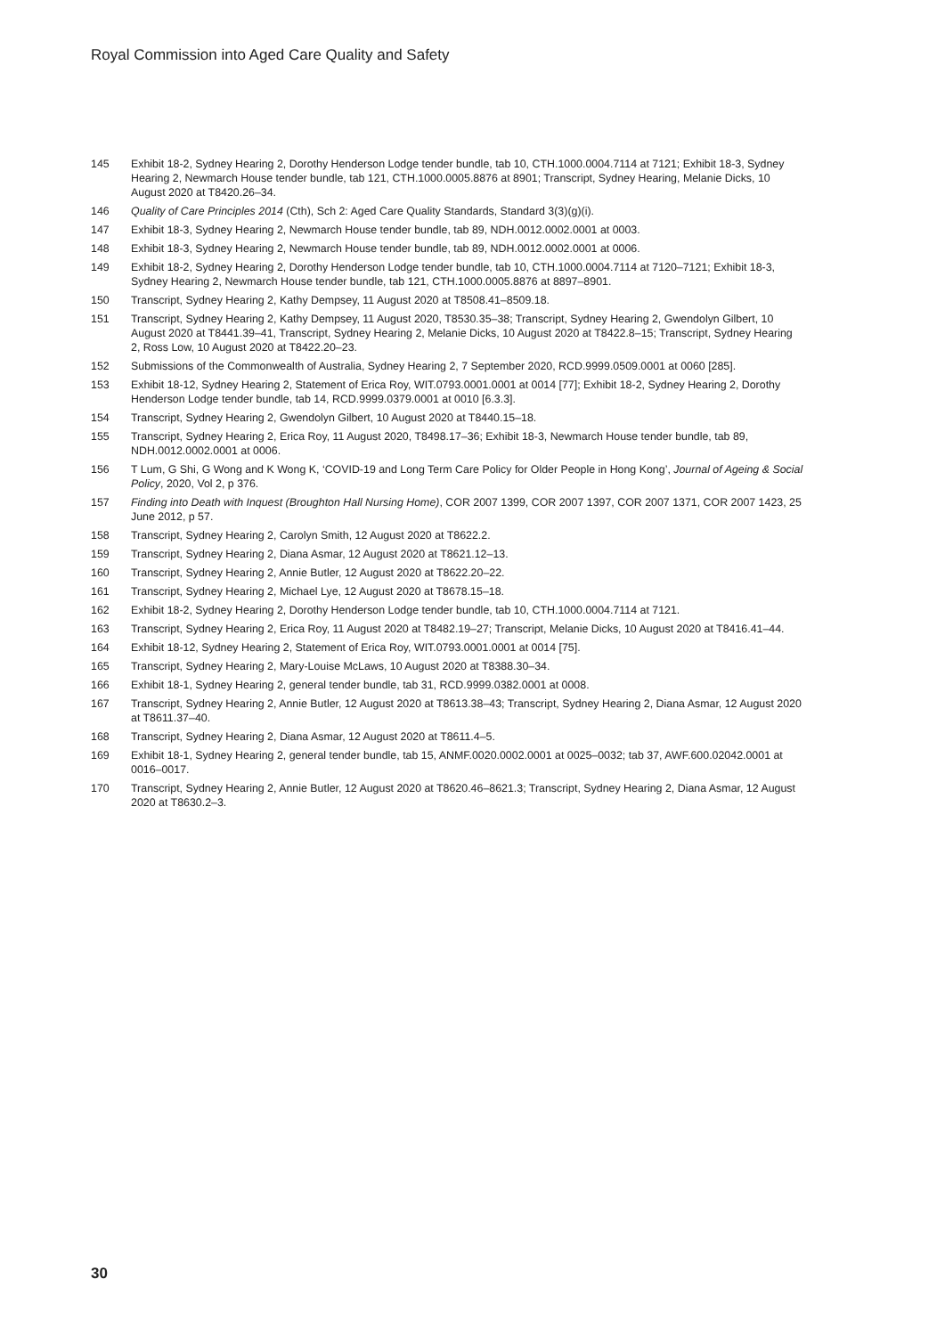Royal Commission into Aged Care Quality and Safety
145 Exhibit 18-2, Sydney Hearing 2, Dorothy Henderson Lodge tender bundle, tab 10, CTH.1000.0004.7114 at 7121; Exhibit 18-3, Sydney Hearing 2, Newmarch House tender bundle, tab 121, CTH.1000.0005.8876 at 8901; Transcript, Sydney Hearing, Melanie Dicks, 10 August 2020 at T8420.26–34.
146 Quality of Care Principles 2014 (Cth), Sch 2: Aged Care Quality Standards, Standard 3(3)(g)(i).
147 Exhibit 18-3, Sydney Hearing 2, Newmarch House tender bundle, tab 89, NDH.0012.0002.0001 at 0003.
148 Exhibit 18-3, Sydney Hearing 2, Newmarch House tender bundle, tab 89, NDH.0012.0002.0001 at 0006.
149 Exhibit 18-2, Sydney Hearing 2, Dorothy Henderson Lodge tender bundle, tab 10, CTH.1000.0004.7114 at 7120–7121; Exhibit 18-3, Sydney Hearing 2, Newmarch House tender bundle, tab 121, CTH.1000.0005.8876 at 8897–8901.
150 Transcript, Sydney Hearing 2, Kathy Dempsey, 11 August 2020 at T8508.41–8509.18.
151 Transcript, Sydney Hearing 2, Kathy Dempsey, 11 August 2020, T8530.35–38; Transcript, Sydney Hearing 2, Gwendolyn Gilbert, 10 August 2020 at T8441.39–41, Transcript, Sydney Hearing 2, Melanie Dicks, 10 August 2020 at T8422.8–15; Transcript, Sydney Hearing 2, Ross Low, 10 August 2020 at T8422.20–23.
152 Submissions of the Commonwealth of Australia, Sydney Hearing 2, 7 September 2020, RCD.9999.0509.0001 at 0060 [285].
153 Exhibit 18-12, Sydney Hearing 2, Statement of Erica Roy, WIT.0793.0001.0001 at 0014 [77]; Exhibit 18-2, Sydney Hearing 2, Dorothy Henderson Lodge tender bundle, tab 14, RCD.9999.0379.0001 at 0010 [6.3.3].
154 Transcript, Sydney Hearing 2, Gwendolyn Gilbert, 10 August 2020 at T8440.15–18.
155 Transcript, Sydney Hearing 2, Erica Roy, 11 August 2020, T8498.17–36; Exhibit 18-3, Newmarch House tender bundle, tab 89, NDH.0012.0002.0001 at 0006.
156 T Lum, G Shi, G Wong and K Wong K, ‘COVID-19 and Long Term Care Policy for Older People in Hong Kong’, Journal of Ageing & Social Policy, 2020, Vol 2, p 376.
157 Finding into Death with Inquest (Broughton Hall Nursing Home), COR 2007 1399, COR 2007 1397, COR 2007 1371, COR 2007 1423, 25 June 2012, p 57.
158 Transcript, Sydney Hearing 2, Carolyn Smith, 12 August 2020 at T8622.2.
159 Transcript, Sydney Hearing 2, Diana Asmar, 12 August 2020 at T8621.12–13.
160 Transcript, Sydney Hearing 2, Annie Butler, 12 August 2020 at T8622.20–22.
161 Transcript, Sydney Hearing 2, Michael Lye, 12 August 2020 at T8678.15–18.
162 Exhibit 18-2, Sydney Hearing 2, Dorothy Henderson Lodge tender bundle, tab 10, CTH.1000.0004.7114 at 7121.
163 Transcript, Sydney Hearing 2, Erica Roy, 11 August 2020 at T8482.19–27; Transcript, Melanie Dicks, 10 August 2020 at T8416.41–44.
164 Exhibit 18-12, Sydney Hearing 2, Statement of Erica Roy, WIT.0793.0001.0001 at 0014 [75].
165 Transcript, Sydney Hearing 2, Mary-Louise McLaws, 10 August 2020 at T8388.30–34.
166 Exhibit 18-1, Sydney Hearing 2, general tender bundle, tab 31, RCD.9999.0382.0001 at 0008.
167 Transcript, Sydney Hearing 2, Annie Butler, 12 August 2020 at T8613.38–43; Transcript, Sydney Hearing 2, Diana Asmar, 12 August 2020 at T8611.37–40.
168 Transcript, Sydney Hearing 2, Diana Asmar, 12 August 2020 at T8611.4–5.
169 Exhibit 18-1, Sydney Hearing 2, general tender bundle, tab 15, ANMF.0020.0002.0001 at 0025–0032; tab 37, AWF.600.02042.0001 at 0016–0017.
170 Transcript, Sydney Hearing 2, Annie Butler, 12 August 2020 at T8620.46–8621.3; Transcript, Sydney Hearing 2, Diana Asmar, 12 August 2020 at T8630.2–3.
30